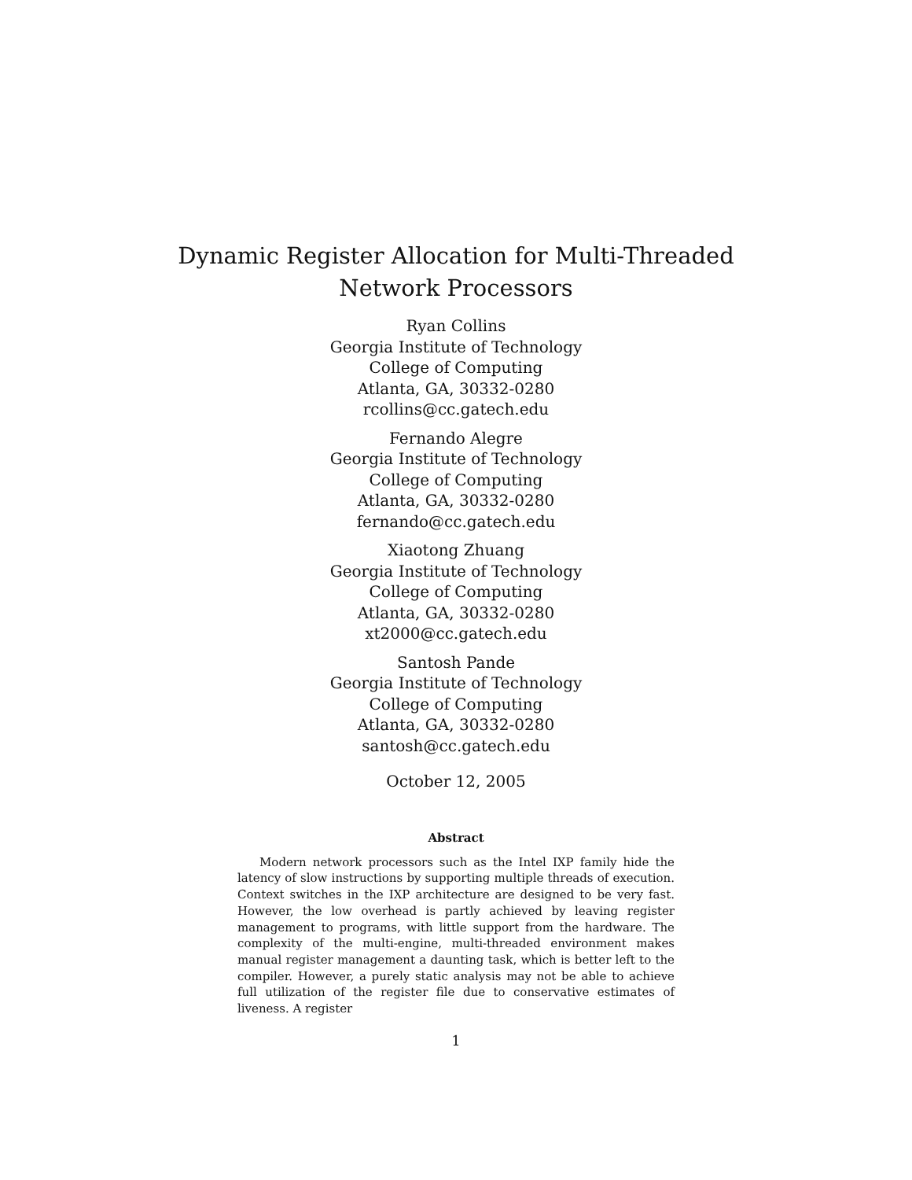Dynamic Register Allocation for Multi-Threaded
Network Processors
Ryan Collins
Georgia Institute of Technology
College of Computing
Atlanta, GA, 30332-0280
rcollins@cc.gatech.edu
Fernando Alegre
Georgia Institute of Technology
College of Computing
Atlanta, GA, 30332-0280
fernando@cc.gatech.edu
Xiaotong Zhuang
Georgia Institute of Technology
College of Computing
Atlanta, GA, 30332-0280
xt2000@cc.gatech.edu
Santosh Pande
Georgia Institute of Technology
College of Computing
Atlanta, GA, 30332-0280
santosh@cc.gatech.edu
October 12, 2005
Abstract
Modern network processors such as the Intel IXP family hide the latency of slow instructions by supporting multiple threads of execution. Context switches in the IXP architecture are designed to be very fast. However, the low overhead is partly achieved by leaving register management to programs, with little support from the hardware. The complexity of the multi-engine, multi-threaded environment makes manual register management a daunting task, which is better left to the compiler. However, a purely static analysis may not be able to achieve full utilization of the register file due to conservative estimates of liveness. A register
1